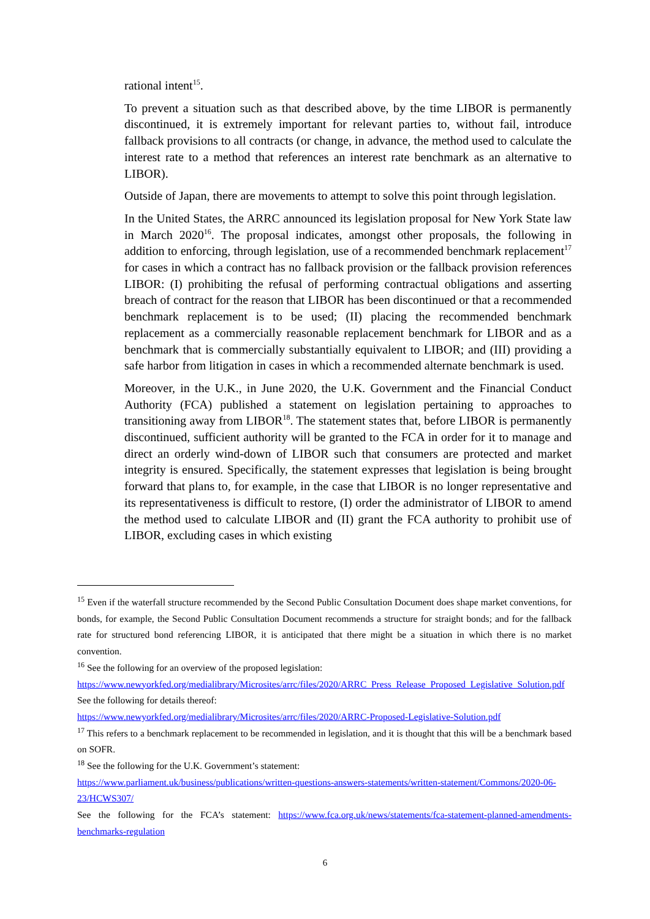rational intent<sup>15</sup>.
To prevent a situation such as that described above, by the time LIBOR is permanently discontinued, it is extremely important for relevant parties to, without fail, introduce fallback provisions to all contracts (or change, in advance, the method used to calculate the interest rate to a method that references an interest rate benchmark as an alternative to LIBOR).
Outside of Japan, there are movements to attempt to solve this point through legislation.
In the United States, the ARRC announced its legislation proposal for New York State law in March 2020<sup>16</sup>. The proposal indicates, amongst other proposals, the following in addition to enforcing, through legislation, use of a recommended benchmark replacement<sup>17</sup> for cases in which a contract has no fallback provision or the fallback provision references LIBOR: (I) prohibiting the refusal of performing contractual obligations and asserting breach of contract for the reason that LIBOR has been discontinued or that a recommended benchmark replacement is to be used; (II) placing the recommended benchmark replacement as a commercially reasonable replacement benchmark for LIBOR and as a benchmark that is commercially substantially equivalent to LIBOR; and (III) providing a safe harbor from litigation in cases in which a recommended alternate benchmark is used.
Moreover, in the U.K., in June 2020, the U.K. Government and the Financial Conduct Authority (FCA) published a statement on legislation pertaining to approaches to transitioning away from LIBOR<sup>18</sup>. The statement states that, before LIBOR is permanently discontinued, sufficient authority will be granted to the FCA in order for it to manage and direct an orderly wind-down of LIBOR such that consumers are protected and market integrity is ensured. Specifically, the statement expresses that legislation is being brought forward that plans to, for example, in the case that LIBOR is no longer representative and its representativeness is difficult to restore, (I) order the administrator of LIBOR to amend the method used to calculate LIBOR and (II) grant the FCA authority to prohibit use of LIBOR, excluding cases in which existing
<sup>15</sup> Even if the waterfall structure recommended by the Second Public Consultation Document does shape market conventions, for bonds, for example, the Second Public Consultation Document recommends a structure for straight bonds; and for the fallback rate for structured bond referencing LIBOR, it is anticipated that there might be a situation in which there is no market convention.
<sup>16</sup> See the following for an overview of the proposed legislation:
https://www.newyorkfed.org/medialibrary/Microsites/arrc/files/2020/ARRC_Press_Release_Proposed_Legislative_Solution.pdf
See the following for details thereof:
https://www.newyorkfed.org/medialibrary/Microsites/arrc/files/2020/ARRC-Proposed-Legislative-Solution.pdf
<sup>17</sup> This refers to a benchmark replacement to be recommended in legislation, and it is thought that this will be a benchmark based on SOFR.
<sup>18</sup> See the following for the U.K. Government’s statement:
https://www.parliament.uk/business/publications/written-questions-answers-statements/written-statement/Commons/2020-06-23/HCWS307/
See the following for the FCA’s statement: https://www.fca.org.uk/news/statements/fca-statement-planned-amendments-benchmarks-regulation
6